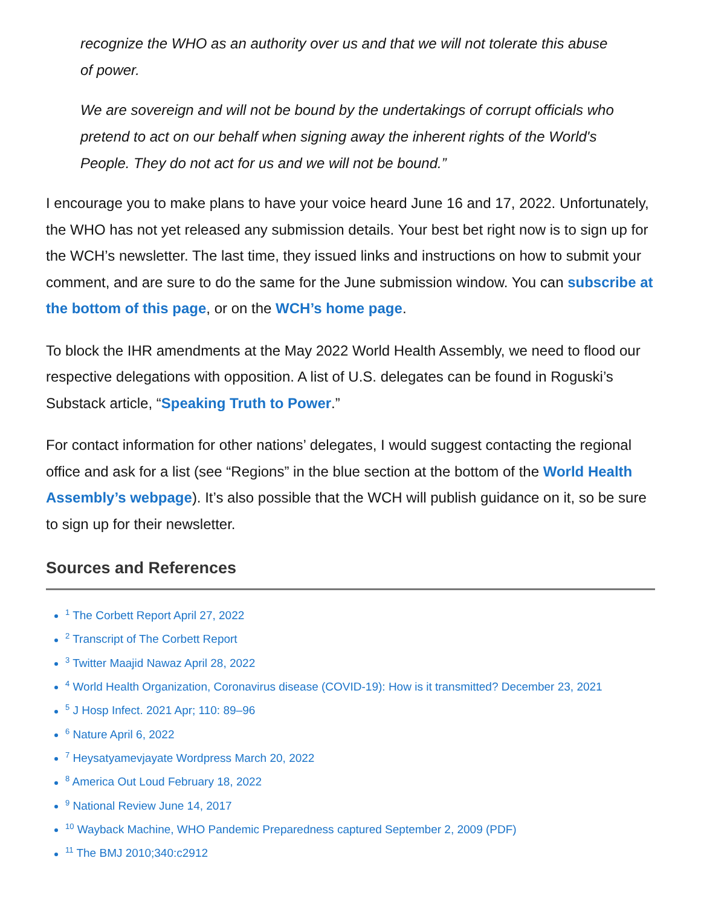recognize the WHO as an authority over us and that we will not tolerate this abuse of power.
We are sovereign and will not be bound by the undertakings of corrupt officials who pretend to act on our behalf when signing away the inherent rights of the World's People. They do not act for us and we will not be bound.”
I encourage you to make plans to have your voice heard June 16 and 17, 2022. Unfortunately, the WHO has not yet released any submission details. Your best bet right now is to sign up for the WCH’s newsletter. The last time, they issued links and instructions on how to submit your comment, and are sure to do the same for the June submission window. You can subscribe at the bottom of this page, or on the WCH’s home page.
To block the IHR amendments at the May 2022 World Health Assembly, we need to flood our respective delegations with opposition. A list of U.S. delegates can be found in Roguski’s Substack article, “Speaking Truth to Power.”
For contact information for other nations’ delegates, I would suggest contacting the regional office and ask for a list (see “Regions” in the blue section at the bottom of the World Health Assembly’s webpage). It’s also possible that the WCH will publish guidance on it, so be sure to sign up for their newsletter.
Sources and References
<sup>1</sup> The Corbett Report April 27, 2022
<sup>2</sup> Transcript of The Corbett Report
<sup>3</sup> Twitter Maajid Nawaz April 28, 2022
<sup>4</sup> World Health Organization, Coronavirus disease (COVID-19): How is it transmitted? December 23, 2021
<sup>5</sup> J Hosp Infect. 2021 Apr; 110: 89–96
<sup>6</sup> Nature April 6, 2022
<sup>7</sup> Heysatyamevjayate Wordpress March 20, 2022
<sup>8</sup> America Out Loud February 18, 2022
<sup>9</sup> National Review June 14, 2017
<sup>10</sup> Wayback Machine, WHO Pandemic Preparedness captured September 2, 2009 (PDF)
<sup>11</sup> The BMJ 2010;340:c2912